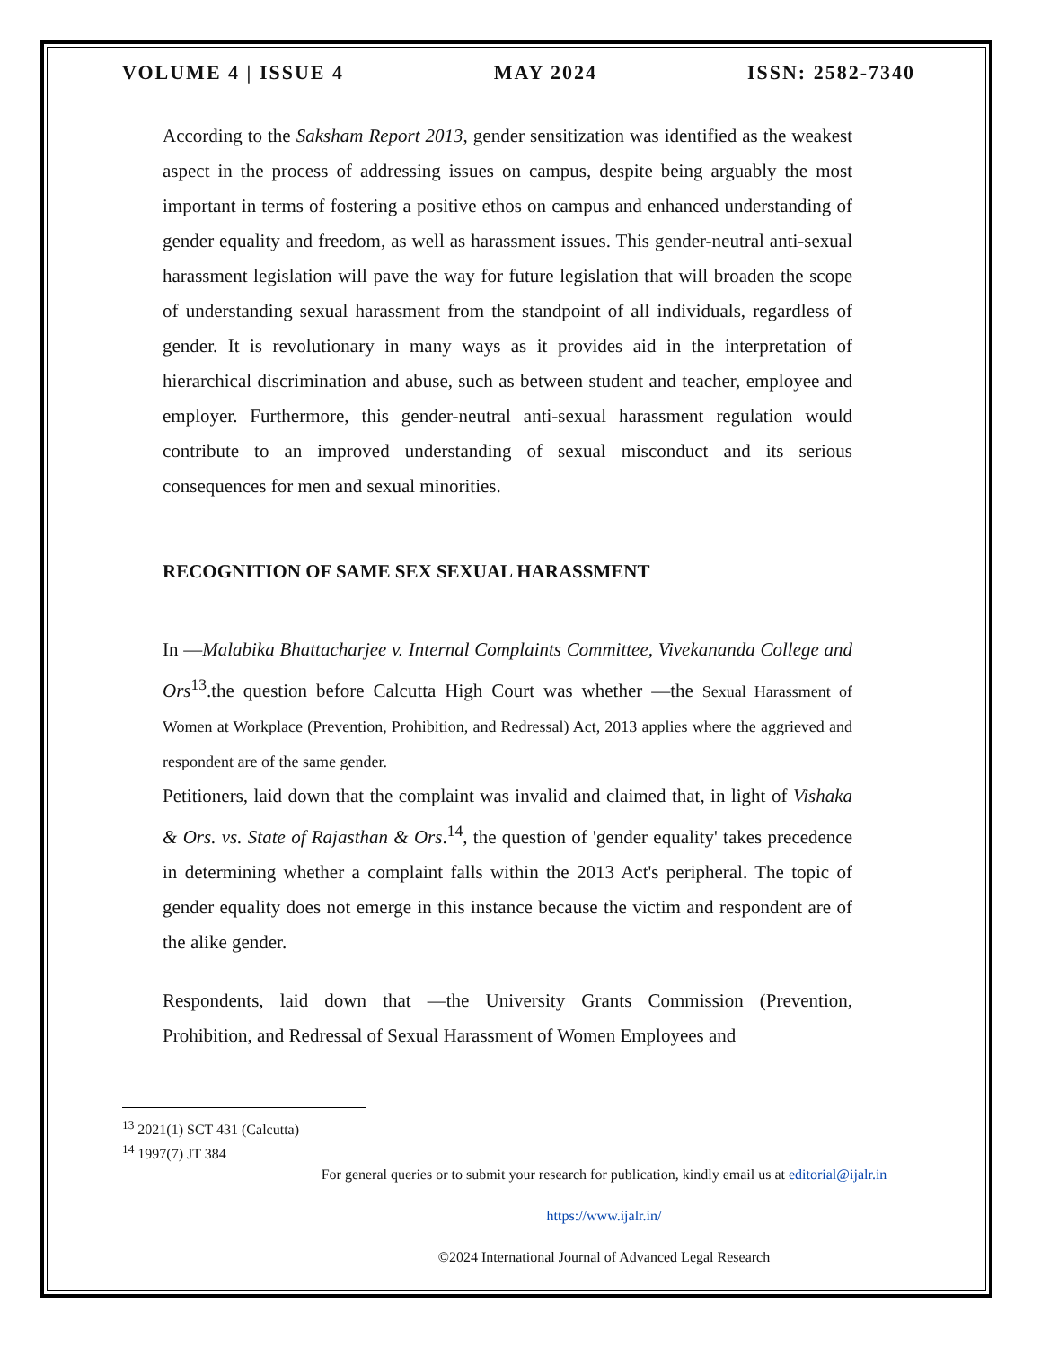VOLUME 4 | ISSUE 4 MAY 2024 ISSN: 2582-7340
According to the Saksham Report 2013, gender sensitization was identified as the weakest aspect in the process of addressing issues on campus, despite being arguably the most important in terms of fostering a positive ethos on campus and enhanced understanding of gender equality and freedom, as well as harassment issues. This gender-neutral anti-sexual harassment legislation will pave the way for future legislation that will broaden the scope of understanding sexual harassment from the standpoint of all individuals, regardless of gender. It is revolutionary in many ways as it provides aid in the interpretation of hierarchical discrimination and abuse, such as between student and teacher, employee and employer. Furthermore, this gender-neutral anti-sexual harassment regulation would contribute to an improved understanding of sexual misconduct and its serious consequences for men and sexual minorities.
RECOGNITION OF SAME SEX SEXUAL HARASSMENT
In ―Malabika Bhattacharjee v. Internal Complaints Committee, Vivekananda College and Ors<sup>13</sup>.the question before Calcutta High Court was whether ―the Sexual Harassment of Women at Workplace (Prevention, Prohibition, and Redressal) Act, 2013 applies where the aggrieved and respondent are of the same gender.
Petitioners, laid down that the complaint was invalid and claimed that, in light of Vishaka & Ors. vs. State of Rajasthan & Ors.<sup>14</sup>, the question of 'gender equality' takes precedence in determining whether a complaint falls within the 2013 Act's peripheral. The topic of gender equality does not emerge in this instance because the victim and respondent are of the alike gender.
Respondents, laid down that ―the University Grants Commission (Prevention, Prohibition, and Redressal of Sexual Harassment of Women Employees and
<sup>13</sup> 2021(1) SCT 431 (Calcutta)
<sup>14</sup> 1997(7) JT 384
For general queries or to submit your research for publication, kindly email us at editorial@ijalr.in
https://www.ijalr.in/
©2024 International Journal of Advanced Legal Research